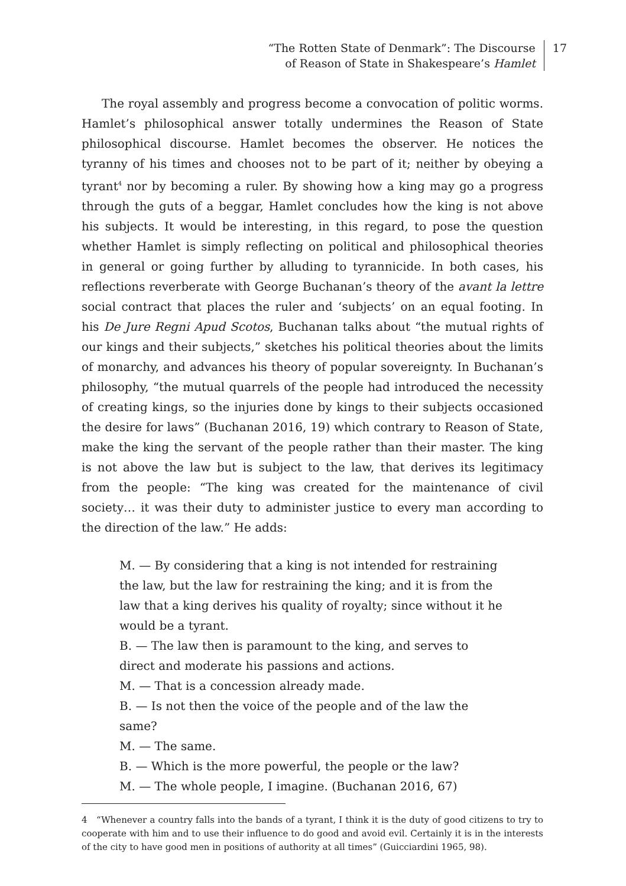“The Rotten State of Denmark”: The Discourse
of Reason of State in Shakespeare’s Hamlet
17
The royal assembly and progress become a convocation of politic worms. Hamlet’s philosophical answer totally undermines the Reason of State philosophical discourse. Hamlet becomes the observer. He notices the tyranny of his times and chooses not to be part of it; neither by obeying a tyrant<sup>4</sup> nor by becoming a ruler. By showing how a king may go a progress through the guts of a beggar, Hamlet concludes how the king is not above his subjects. It would be interesting, in this regard, to pose the question whether Hamlet is simply reflecting on political and philosophical theories in general or going further by alluding to tyrannicide. In both cases, his reflections reverberate with George Buchanan’s theory of the avant la lettre social contract that places the ruler and ‘subjects’ on an equal footing. In his De Jure Regni Apud Scotos, Buchanan talks about “the mutual rights of our kings and their subjects,” sketches his political theories about the limits of monarchy, and advances his theory of popular sovereignty. In Buchanan’s philosophy, “the mutual quarrels of the people had introduced the necessity of creating kings, so the injuries done by kings to their subjects occasioned the desire for laws” (Buchanan 2016, 19) which contrary to Reason of State, make the king the servant of the people rather than their master. The king is not above the law but is subject to the law, that derives its legitimacy from the people: “The king was created for the maintenance of civil society… it was their duty to administer justice to every man according to the direction of the law.” He adds:
M. — By considering that a king is not intended for restraining the law, but the law for restraining the king; and it is from the law that a king derives his quality of royalty; since without it he would be a tyrant.
B. — The law then is paramount to the king, and serves to direct and moderate his passions and actions.
M. — That is a concession already made.
B. — Is not then the voice of the people and of the law the same?
M. — The same.
B. — Which is the more powerful, the people or the law?
M. — The whole people, I imagine. (Buchanan 2016, 67)
4 “Whenever a country falls into the bands of a tyrant, I think it is the duty of good citizens to try to cooperate with him and to use their influence to do good and avoid evil. Certainly it is in the interests of the city to have good men in positions of authority at all times” (Guicciardini 1965, 98).